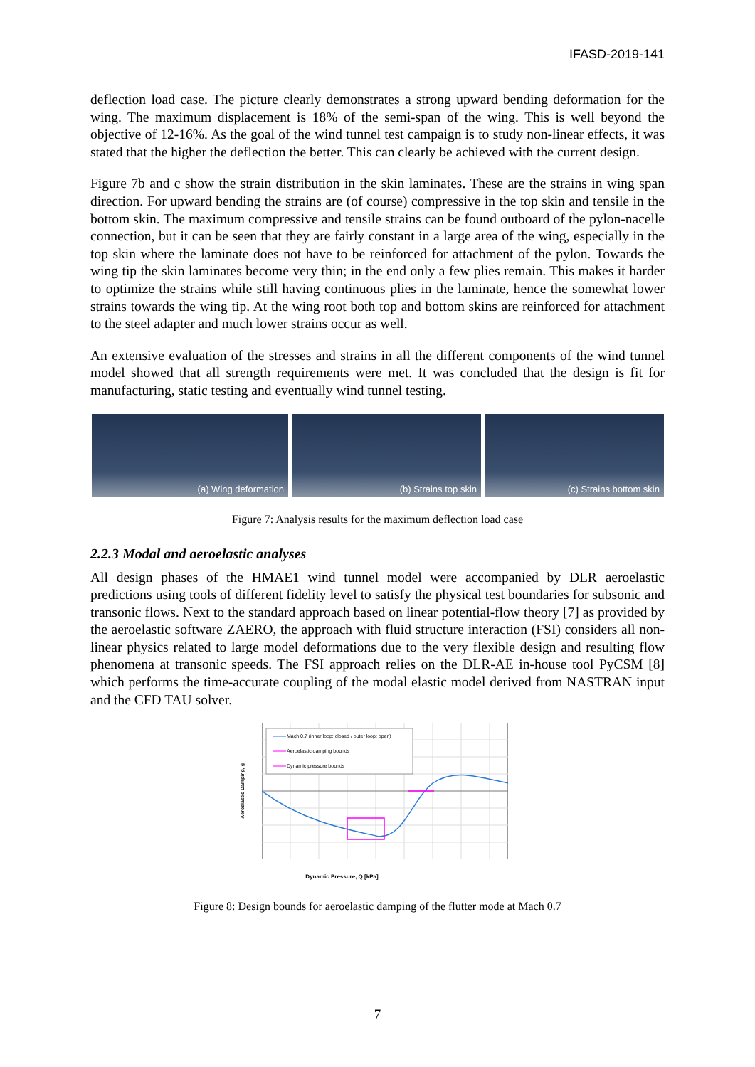IFASD-2019-141
deflection load case. The picture clearly demonstrates a strong upward bending deformation for the wing. The maximum displacement is 18% of the semi-span of the wing. This is well beyond the objective of 12-16%. As the goal of the wind tunnel test campaign is to study non-linear effects, it was stated that the higher the deflection the better. This can clearly be achieved with the current design.
Figure 7b and c show the strain distribution in the skin laminates. These are the strains in wing span direction. For upward bending the strains are (of course) compressive in the top skin and tensile in the bottom skin. The maximum compressive and tensile strains can be found outboard of the pylon-nacelle connection, but it can be seen that they are fairly constant in a large area of the wing, especially in the top skin where the laminate does not have to be reinforced for attachment of the pylon. Towards the wing tip the skin laminates become very thin; in the end only a few plies remain. This makes it harder to optimize the strains while still having continuous plies in the laminate, hence the somewhat lower strains towards the wing tip. At the wing root both top and bottom skins are reinforced for attachment to the steel adapter and much lower strains occur as well.
An extensive evaluation of the stresses and strains in all the different components of the wind tunnel model showed that all strength requirements were met. It was concluded that the design is fit for manufacturing, static testing and eventually wind tunnel testing.
(a) Wing deformation (b) Strains top skin (c) Strains bottom skin
Figure 7: Analysis results for the maximum deflection load case
2.2.3 Modal and aeroelastic analyses
All design phases of the HMAE1 wind tunnel model were accompanied by DLR aeroelastic predictions using tools of different fidelity level to satisfy the physical test boundaries for subsonic and transonic flows. Next to the standard approach based on linear potential-flow theory [7] as provided by the aeroelastic software ZAERO, the approach with fluid structure interaction (FSI) considers all non-linear physics related to large model deformations due to the very flexible design and resulting flow phenomena at transonic speeds. The FSI approach relies on the DLR-AE in-house tool PyCSM [8] which performs the time-accurate coupling of the modal elastic model derived from NASTRAN input and the CFD TAU solver.
Aeroelastic Damping, g
Mach 0.7 (inner loop: closed / outer loop: open)
Aeroelastic damping bounds
Dynamic pressure bounds
Dynamic Pressure, Q [kPa]
Figure 8: Design bounds for aeroelastic damping of the flutter mode at Mach 0.7
7